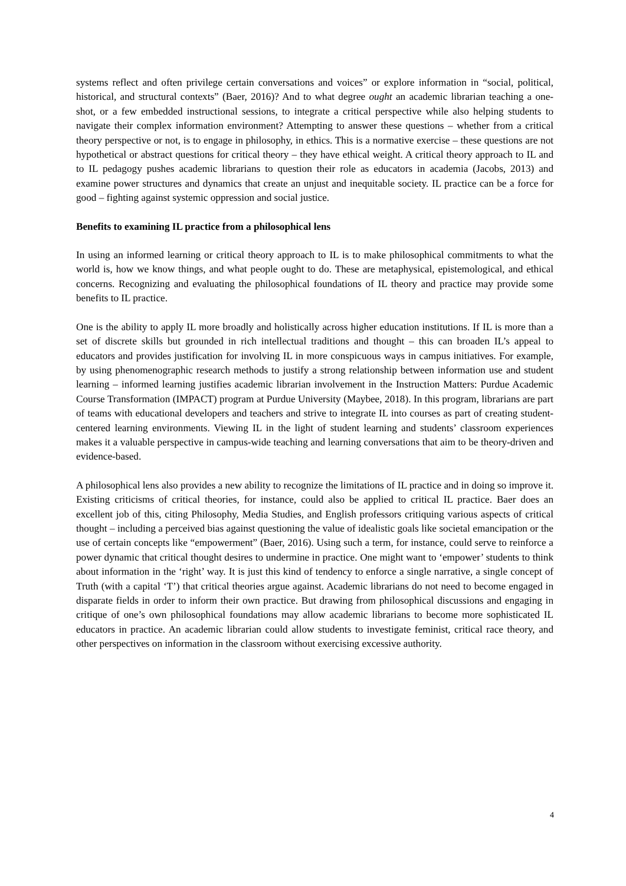systems reflect and often privilege certain conversations and voices” or explore information in “social, political, historical, and structural contexts” (Baer, 2016)? And to what degree ought an academic librarian teaching a one-shot, or a few embedded instructional sessions, to integrate a critical perspective while also helping students to navigate their complex information environment? Attempting to answer these questions – whether from a critical theory perspective or not, is to engage in philosophy, in ethics. This is a normative exercise – these questions are not hypothetical or abstract questions for critical theory – they have ethical weight. A critical theory approach to IL and to IL pedagogy pushes academic librarians to question their role as educators in academia (Jacobs, 2013) and examine power structures and dynamics that create an unjust and inequitable society. IL practice can be a force for good – fighting against systemic oppression and social justice.
Benefits to examining IL practice from a philosophical lens
In using an informed learning or critical theory approach to IL is to make philosophical commitments to what the world is, how we know things, and what people ought to do. These are metaphysical, epistemological, and ethical concerns. Recognizing and evaluating the philosophical foundations of IL theory and practice may provide some benefits to IL practice.
One is the ability to apply IL more broadly and holistically across higher education institutions. If IL is more than a set of discrete skills but grounded in rich intellectual traditions and thought – this can broaden IL’s appeal to educators and provides justification for involving IL in more conspicuous ways in campus initiatives. For example, by using phenomenographic research methods to justify a strong relationship between information use and student learning – informed learning justifies academic librarian involvement in the Instruction Matters: Purdue Academic Course Transformation (IMPACT) program at Purdue University (Maybee, 2018). In this program, librarians are part of teams with educational developers and teachers and strive to integrate IL into courses as part of creating student-centered learning environments. Viewing IL in the light of student learning and students’ classroom experiences makes it a valuable perspective in campus-wide teaching and learning conversations that aim to be theory-driven and evidence-based.
A philosophical lens also provides a new ability to recognize the limitations of IL practice and in doing so improve it. Existing criticisms of critical theories, for instance, could also be applied to critical IL practice. Baer does an excellent job of this, citing Philosophy, Media Studies, and English professors critiquing various aspects of critical thought – including a perceived bias against questioning the value of idealistic goals like societal emancipation or the use of certain concepts like “empowerment” (Baer, 2016). Using such a term, for instance, could serve to reinforce a power dynamic that critical thought desires to undermine in practice. One might want to ‘empower’ students to think about information in the ‘right’ way. It is just this kind of tendency to enforce a single narrative, a single concept of Truth (with a capital ‘T’) that critical theories argue against. Academic librarians do not need to become engaged in disparate fields in order to inform their own practice. But drawing from philosophical discussions and engaging in critique of one’s own philosophical foundations may allow academic librarians to become more sophisticated IL educators in practice. An academic librarian could allow students to investigate feminist, critical race theory, and other perspectives on information in the classroom without exercising excessive authority.
4